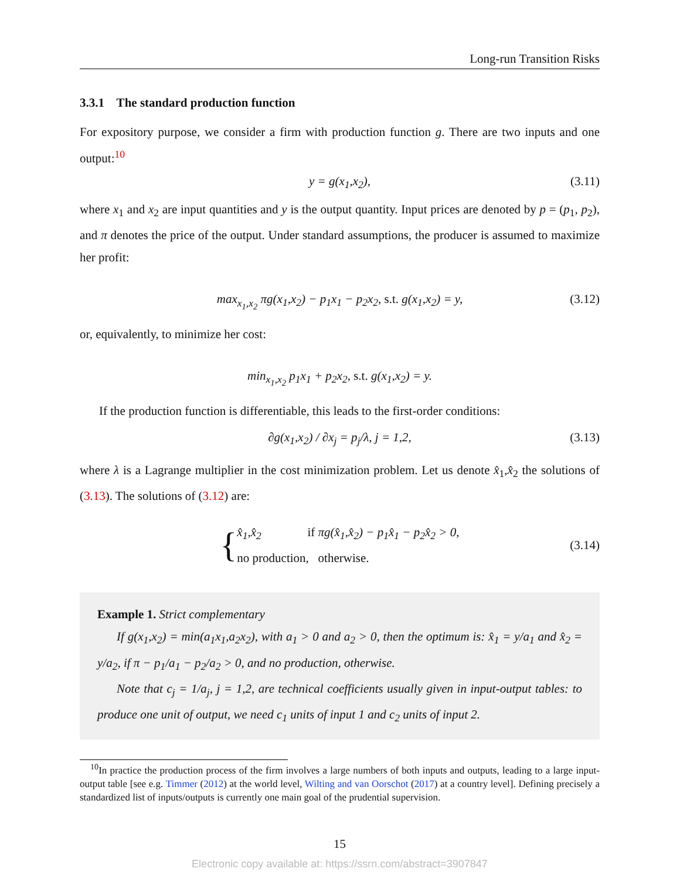Long-run Transition Risks
3.3.1 The standard production function
For expository purpose, we consider a firm with production function g. There are two inputs and one output:<sup>10</sup>
y = g(x<sub>1</sub>,x<sub>2</sub>), (3.11)
where x<sub>1</sub> and x<sub>2</sub> are input quantities and y is the output quantity. Input prices are denoted by p = (p<sub>1</sub>, p<sub>2</sub>), and π denotes the price of the output. Under standard assumptions, the producer is assumed to maximize her profit:
max<sub>x<sub>1</sub>,x<sub>2</sub></sub> πg(x<sub>1</sub>,x<sub>2</sub>) − p<sub>1</sub>x<sub>1</sub> − p<sub>2</sub>x<sub>2</sub>, s.t. g(x<sub>1</sub>,x<sub>2</sub>) = y, (3.12)
or, equivalently, to minimize her cost:
min<sub>x<sub>1</sub>,x<sub>2</sub></sub> p<sub>1</sub>x<sub>1</sub> + p<sub>2</sub>x<sub>2</sub>, s.t. g(x<sub>1</sub>,x<sub>2</sub>) = y.
If the production function is differentiable, this leads to the first-order conditions:
∂g(x<sub>1</sub>,x<sub>2</sub>) / ∂x<sub>j</sub> = p<sub>j</sub>/λ, j = 1,2, (3.13)
where λ is a Lagrange multiplier in the cost minimization problem. Let us denote x̂<sub>1</sub>,x̂<sub>2</sub> the solutions of (3.13). The solutions of (3.12) are:
{ x̂<sub>1</sub>,x̂<sub>2</sub> if πg(x̂<sub>1</sub>,x̂<sub>2</sub>) − p<sub>1</sub>x̂<sub>1</sub> − p<sub>2</sub>x̂<sub>2</sub> > 0,
no production, otherwise. (3.14)
Example 1. Strict complementary
If g(x<sub>1</sub>,x<sub>2</sub>) = min(a<sub>1</sub>x<sub>1</sub>,a<sub>2</sub>x<sub>2</sub>), with a<sub>1</sub> > 0 and a<sub>2</sub> > 0, then the optimum is: x̂<sub>1</sub> = y/a<sub>1</sub> and x̂<sub>2</sub> = y/a<sub>2</sub>, if π − p<sub>1</sub>/a<sub>1</sub> − p<sub>2</sub>/a<sub>2</sub> > 0, and no production, otherwise.
Note that c<sub>j</sub> = 1/a<sub>j</sub>, j = 1,2, are technical coefficients usually given in input-output tables: to produce one unit of output, we need c<sub>1</sub> units of input 1 and c<sub>2</sub> units of input 2.
<sup>10</sup> In practice the production process of the firm involves a large numbers of both inputs and outputs, leading to a large input-output table [see e.g. Timmer (2012) at the world level, Wilting and van Oorschot (2017) at a country level]. Defining precisely a standardized list of inputs/outputs is currently one main goal of the prudential supervision.
15
Electronic copy available at: https://ssrn.com/abstract=3907847